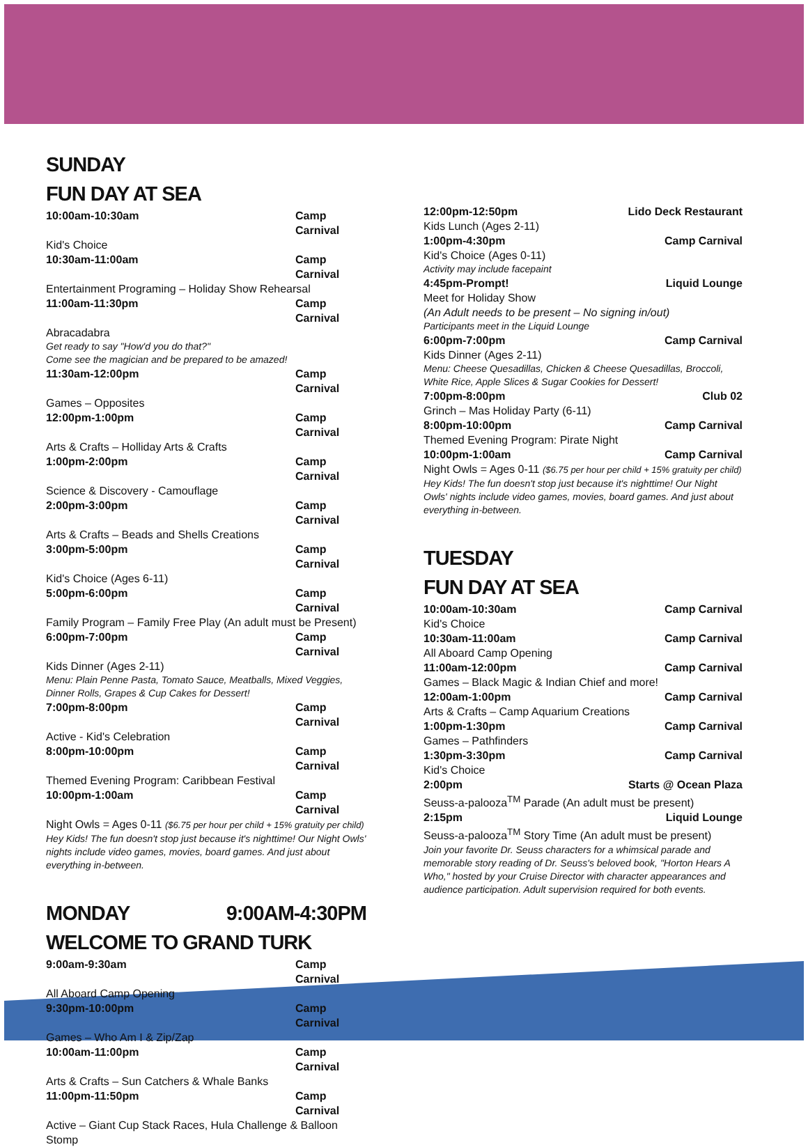SUNDAY
FUN DAY AT SEA
10:00am-10:30am Camp Carnival
Kid's Choice
10:30am-11:00am Camp Carnival
Entertainment Programing – Holiday Show Rehearsal
11:00am-11:30pm Camp Carnival
Abracadabra
Get ready to say "How'd you do that?"
Come see the magician and be prepared to be amazed!
11:30am-12:00pm Camp Carnival
Games – Opposites
12:00pm-1:00pm Camp Carnival
Arts & Crafts – Holliday Arts & Crafts
1:00pm-2:00pm Camp Carnival
Science & Discovery - Camouflage
2:00pm-3:00pm Camp Carnival
Arts & Crafts – Beads and Shells Creations
3:00pm-5:00pm Camp Carnival
Kid's Choice (Ages 6-11)
5:00pm-6:00pm Camp Carnival
Family Program – Family Free Play (An adult must be Present)
6:00pm-7:00pm Camp Carnival
Kids Dinner (Ages 2-11)
Menu: Plain Penne Pasta, Tomato Sauce, Meatballs, Mixed Veggies, Dinner Rolls, Grapes & Cup Cakes for Dessert!
7:00pm-8:00pm Camp Carnival
Active - Kid's Celebration
8:00pm-10:00pm Camp Carnival
Themed Evening Program: Caribbean Festival
10:00pm-1:00am Camp Carnival
Night Owls = Ages 0-11 ($6.75 per hour per child + 15% gratuity per child)
Hey Kids! The fun doesn't stop just because it's nighttime! Our Night Owls' nights include video games, movies, board games. And just about everything in-between.
MONDAY 9:00AM-4:30PM
WELCOME TO GRAND TURK
9:00am-9:30am Camp Carnival
All Aboard Camp Opening
9:30pm-10:00pm Camp Carnival
Games – Who Am I & Zip/Zap
10:00am-11:00pm Camp Carnival
Arts & Crafts – Sun Catchers & Whale Banks
11:00pm-11:50pm Camp Carnival
Active – Giant Cup Stack Races, Hula Challenge & Balloon Stomp
12:00pm-12:50pm Lido Deck Restaurant
Kids Lunch (Ages 2-11)
1:00pm-4:30pm Camp Carnival
Kid's Choice (Ages 0-11)
Activity may include facepaint
4:45pm-Prompt! Liquid Lounge
Meet for Holiday Show
(An Adult needs to be present – No signing in/out)
Participants meet in the Liquid Lounge
6:00pm-7:00pm Camp Carnival
Kids Dinner (Ages 2-11)
Menu: Cheese Quesadillas, Chicken & Cheese Quesadillas, Broccoli, White Rice, Apple Slices & Sugar Cookies for Dessert!
7:00pm-8:00pm Club 02
Grinch – Mas Holiday Party (6-11)
8:00pm-10:00pm Camp Carnival
Themed Evening Program: Pirate Night
10:00pm-1:00am Camp Carnival
Night Owls = Ages 0-11 ($6.75 per hour per child + 15% gratuity per child)
Hey Kids! The fun doesn't stop just because it's nighttime! Our Night Owls' nights include video games, movies, board games. And just about everything in-between.
TUESDAY
FUN DAY AT SEA
10:00am-10:30am Camp Carnival
Kid's Choice
10:30am-11:00am Camp Carnival
All Aboard Camp Opening
11:00am-12:00pm Camp Carnival
Games – Black Magic & Indian Chief and more!
12:00am-1:00pm Camp Carnival
Arts & Crafts – Camp Aquarium Creations
1:00pm-1:30pm Camp Carnival
Games – Pathfinders
1:30pm-3:30pm Camp Carnival
Kid's Choice
2:00pm Starts @ Ocean Plaza
Seuss-a-palooza<sup>TM</sup> Parade (An adult must be present)
2:15pm Liquid Lounge
Seuss-a-palooza<sup>TM</sup> Story Time (An adult must be present)
Join your favorite Dr. Seuss characters for a whimsical parade and memorable story reading of Dr. Seuss's beloved book, "Horton Hears A Who," hosted by your Cruise Director with character appearances and audience participation. Adult supervision required for both events.